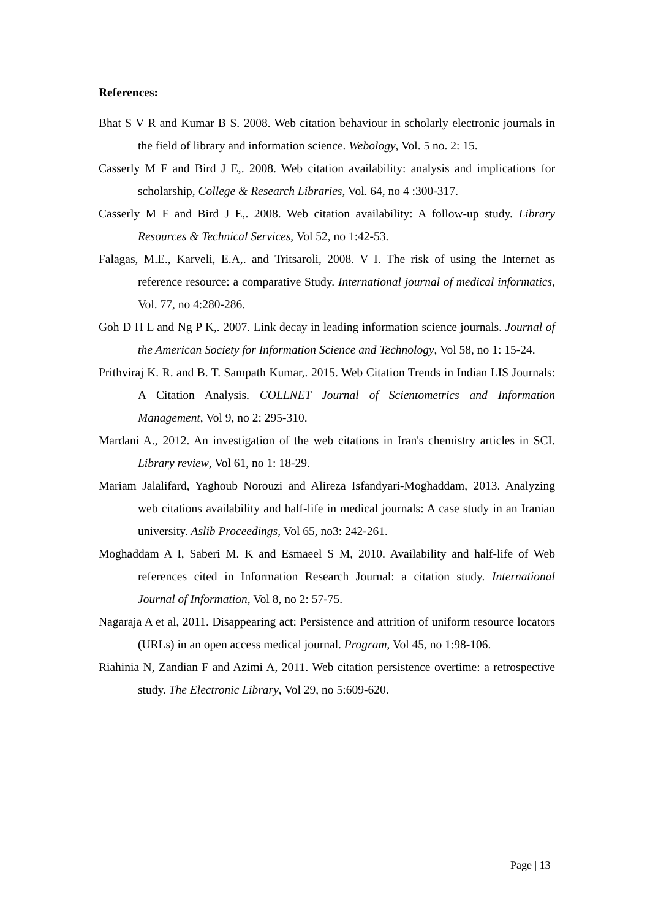References:
Bhat S V R and Kumar B S. 2008. Web citation behaviour in scholarly electronic journals in the field of library and information science. Webology, Vol. 5 no. 2: 15.
Casserly M F and Bird J E,. 2008. Web citation availability: analysis and implications for scholarship, College & Research Libraries, Vol. 64, no 4 :300-317.
Casserly M F and Bird J E,. 2008. Web citation availability: A follow-up study. Library Resources & Technical Services, Vol 52, no 1:42-53.
Falagas, M.E., Karveli, E.A,. and Tritsaroli, 2008. V I. The risk of using the Internet as reference resource: a comparative Study. International journal of medical informatics, Vol. 77, no 4:280-286.
Goh D H L and Ng P K,. 2007. Link decay in leading information science journals. Journal of the American Society for Information Science and Technology, Vol 58, no 1: 15-24.
Prithviraj K. R. and B. T. Sampath Kumar,. 2015. Web Citation Trends in Indian LIS Journals: A Citation Analysis. COLLNET Journal of Scientometrics and Information Management, Vol 9, no 2: 295-310.
Mardani A., 2012. An investigation of the web citations in Iran's chemistry articles in SCI. Library review, Vol 61, no 1: 18-29.
Mariam Jalalifard, Yaghoub Norouzi and Alireza Isfandyari-Moghaddam, 2013. Analyzing web citations availability and half-life in medical journals: A case study in an Iranian university. Aslib Proceedings, Vol 65, no3: 242-261.
Moghaddam A I, Saberi M. K and Esmaeel S M, 2010. Availability and half-life of Web references cited in Information Research Journal: a citation study. International Journal of Information, Vol 8, no 2: 57-75.
Nagaraja A et al, 2011. Disappearing act: Persistence and attrition of uniform resource locators (URLs) in an open access medical journal. Program, Vol 45, no 1:98-106.
Riahinia N, Zandian F and Azimi A, 2011. Web citation persistence overtime: a retrospective study. The Electronic Library, Vol 29, no 5:609-620.
Page | 13